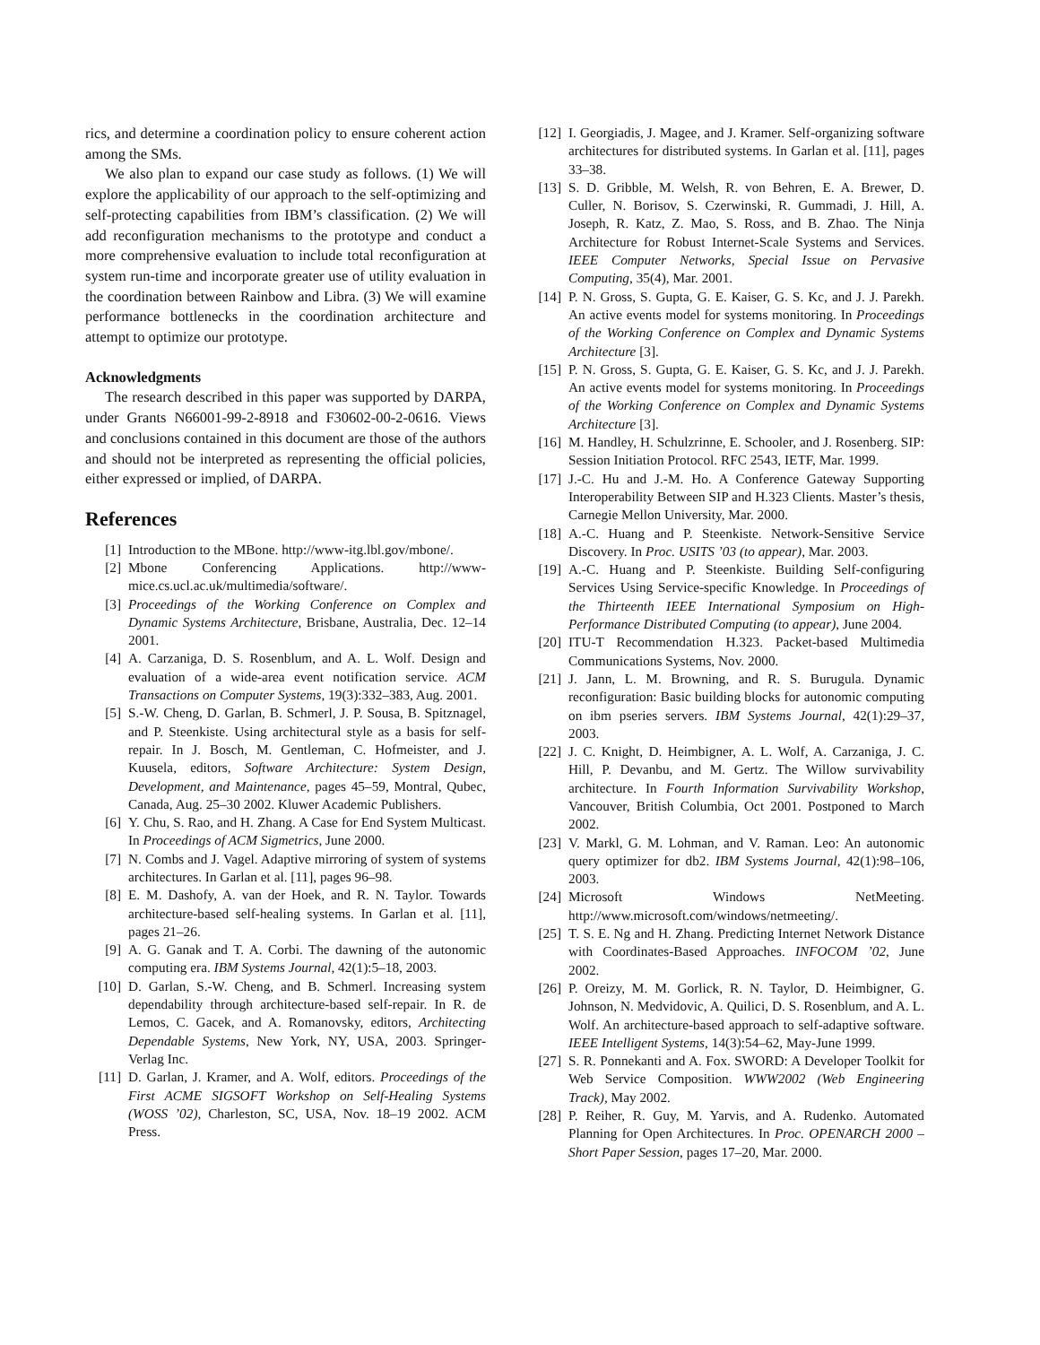rics, and determine a coordination policy to ensure coherent action among the SMs.
We also plan to expand our case study as follows. (1) We will explore the applicability of our approach to the self-optimizing and self-protecting capabilities from IBM’s classification. (2) We will add reconfiguration mechanisms to the prototype and conduct a more comprehensive evaluation to include total reconfiguration at system run-time and incorporate greater use of utility evaluation in the coordination between Rainbow and Libra. (3) We will examine performance bottlenecks in the coordination architecture and attempt to optimize our prototype.
Acknowledgments
The research described in this paper was supported by DARPA, under Grants N66001-99-2-8918 and F30602-00-2-0616. Views and conclusions contained in this document are those of the authors and should not be interpreted as representing the official policies, either expressed or implied, of DARPA.
References
[1] Introduction to the MBone. http://www-itg.lbl.gov/mbone/.
[2] Mbone Conferencing Applications. http://www-mice.cs.ucl.ac.uk/multimedia/software/.
[3] Proceedings of the Working Conference on Complex and Dynamic Systems Architecture, Brisbane, Australia, Dec. 12–14 2001.
[4] A. Carzaniga, D. S. Rosenblum, and A. L. Wolf. Design and evaluation of a wide-area event notification service. ACM Transactions on Computer Systems, 19(3):332–383, Aug. 2001.
[5] S.-W. Cheng, D. Garlan, B. Schmerl, J. P. Sousa, B. Spitznagel, and P. Steenkiste. Using architectural style as a basis for self-repair. In J. Bosch, M. Gentleman, C. Hofmeister, and J. Kuusela, editors, Software Architecture: System Design, Development, and Maintenance, pages 45–59, Montral, Qubec, Canada, Aug. 25–30 2002. Kluwer Academic Publishers.
[6] Y. Chu, S. Rao, and H. Zhang. A Case for End System Multicast. In Proceedings of ACM Sigmetrics, June 2000.
[7] N. Combs and J. Vagel. Adaptive mirroring of system of systems architectures. In Garlan et al. [11], pages 96–98.
[8] E. M. Dashofy, A. van der Hoek, and R. N. Taylor. Towards architecture-based self-healing systems. In Garlan et al. [11], pages 21–26.
[9] A. G. Ganak and T. A. Corbi. The dawning of the autonomic computing era. IBM Systems Journal, 42(1):5–18, 2003.
[10] D. Garlan, S.-W. Cheng, and B. Schmerl. Increasing system dependability through architecture-based self-repair. In R. de Lemos, C. Gacek, and A. Romanovsky, editors, Architecting Dependable Systems, New York, NY, USA, 2003. Springer-Verlag Inc.
[11] D. Garlan, J. Kramer, and A. Wolf, editors. Proceedings of the First ACME SIGSOFT Workshop on Self-Healing Systems (WOSS ’02), Charleston, SC, USA, Nov. 18–19 2002. ACM Press.
[12] I. Georgiadis, J. Magee, and J. Kramer. Self-organizing software architectures for distributed systems. In Garlan et al. [11], pages 33–38.
[13] S. D. Gribble, M. Welsh, R. von Behren, E. A. Brewer, D. Culler, N. Borisov, S. Czerwinski, R. Gummadi, J. Hill, A. Joseph, R. Katz, Z. Mao, S. Ross, and B. Zhao. The Ninja Architecture for Robust Internet-Scale Systems and Services. IEEE Computer Networks, Special Issue on Pervasive Computing, 35(4), Mar. 2001.
[14] P. N. Gross, S. Gupta, G. E. Kaiser, G. S. Kc, and J. J. Parekh. An active events model for systems monitoring. In Proceedings of the Working Conference on Complex and Dynamic Systems Architecture [3].
[15] P. N. Gross, S. Gupta, G. E. Kaiser, G. S. Kc, and J. J. Parekh. An active events model for systems monitoring. In Proceedings of the Working Conference on Complex and Dynamic Systems Architecture [3].
[16] M. Handley, H. Schulzrinne, E. Schooler, and J. Rosenberg. SIP: Session Initiation Protocol. RFC 2543, IETF, Mar. 1999.
[17] J.-C. Hu and J.-M. Ho. A Conference Gateway Supporting Interoperability Between SIP and H.323 Clients. Master’s thesis, Carnegie Mellon University, Mar. 2000.
[18] A.-C. Huang and P. Steenkiste. Network-Sensitive Service Discovery. In Proc. USITS ’03 (to appear), Mar. 2003.
[19] A.-C. Huang and P. Steenkiste. Building Self-configuring Services Using Service-specific Knowledge. In Proceedings of the Thirteenth IEEE International Symposium on High-Performance Distributed Computing (to appear), June 2004.
[20] ITU-T Recommendation H.323. Packet-based Multimedia Communications Systems, Nov. 2000.
[21] J. Jann, L. M. Browning, and R. S. Burugula. Dynamic reconfiguration: Basic building blocks for autonomic computing on ibm pseries servers. IBM Systems Journal, 42(1):29–37, 2003.
[22] J. C. Knight, D. Heimbigner, A. L. Wolf, A. Carzaniga, J. C. Hill, P. Devanbu, and M. Gertz. The Willow survivability architecture. In Fourth Information Survivability Workshop, Vancouver, British Columbia, Oct 2001. Postponed to March 2002.
[23] V. Markl, G. M. Lohman, and V. Raman. Leo: An autonomic query optimizer for db2. IBM Systems Journal, 42(1):98–106, 2003.
[24] Microsoft Windows NetMeeting. http://www.microsoft.com/windows/netmeeting/.
[25] T. S. E. Ng and H. Zhang. Predicting Internet Network Distance with Coordinates-Based Approaches. INFOCOM ’02, June 2002.
[26] P. Oreizy, M. M. Gorlick, R. N. Taylor, D. Heimbigner, G. Johnson, N. Medvidovic, A. Quilici, D. S. Rosenblum, and A. L. Wolf. An architecture-based approach to self-adaptive software. IEEE Intelligent Systems, 14(3):54–62, May-June 1999.
[27] S. R. Ponnekanti and A. Fox. SWORD: A Developer Toolkit for Web Service Composition. WWW2002 (Web Engineering Track), May 2002.
[28] P. Reiher, R. Guy, M. Yarvis, and A. Rudenko. Automated Planning for Open Architectures. In Proc. OPENARCH 2000 – Short Paper Session, pages 17–20, Mar. 2000.